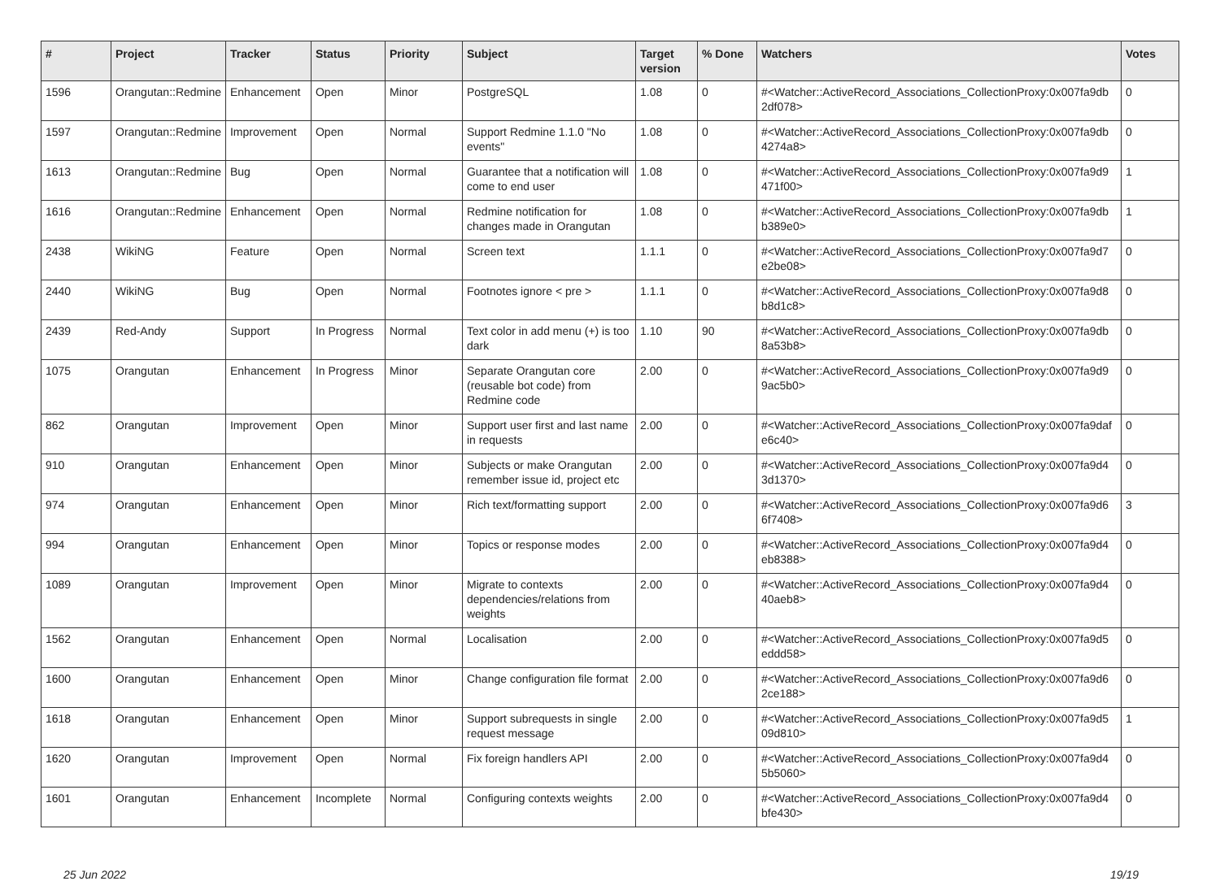| # | Project | Tracker | Status | Priority | Subject | Target version | % Done | Watchers | Votes |
| --- | --- | --- | --- | --- | --- | --- | --- | --- | --- |
| 1596 | Orangutan::Redmine | Enhancement | Open | Minor | PostgreSQL | 1.08 | 0 | #<Watcher::ActiveRecord_Associations_CollectionProxy:0x007fa9db 2df078> | 0 |
| 1597 | Orangutan::Redmine | Improvement | Open | Normal | Support Redmine 1.1.0 "No events" | 1.08 | 0 | #<Watcher::ActiveRecord_Associations_CollectionProxy:0x007fa9db 4274a8> | 0 |
| 1613 | Orangutan::Redmine | Bug | Open | Normal | Guarantee that a notification will come to end user | 1.08 | 0 | #<Watcher::ActiveRecord_Associations_CollectionProxy:0x007fa9d9 471f00> | 1 |
| 1616 | Orangutan::Redmine | Enhancement | Open | Normal | Redmine notification for changes made in Orangutan | 1.08 | 0 | #<Watcher::ActiveRecord_Associations_CollectionProxy:0x007fa9db b389e0> | 1 |
| 2438 | WikiNG | Feature | Open | Normal | Screen text | 1.1.1 | 0 | #<Watcher::ActiveRecord_Associations_CollectionProxy:0x007fa9d7 e2be08> | 0 |
| 2440 | WikiNG | Bug | Open | Normal | Footnotes ignore < pre > | 1.1.1 | 0 | #<Watcher::ActiveRecord_Associations_CollectionProxy:0x007fa9d8 b8d1c8> | 0 |
| 2439 | Red-Andy | Support | In Progress | Normal | Text color in add menu (+) is too dark | 1.10 | 90 | #<Watcher::ActiveRecord_Associations_CollectionProxy:0x007fa9db 8a53b8> | 0 |
| 1075 | Orangutan | Enhancement | In Progress | Minor | Separate Orangutan core (reusable bot code) from Redmine code | 2.00 | 0 | #<Watcher::ActiveRecord_Associations_CollectionProxy:0x007fa9d9 9ac5b0> | 0 |
| 862 | Orangutan | Improvement | Open | Minor | Support user first and last name in requests | 2.00 | 0 | #<Watcher::ActiveRecord_Associations_CollectionProxy:0x007fa9daf e6c40> | 0 |
| 910 | Orangutan | Enhancement | Open | Minor | Subjects or make Orangutan remember issue id, project etc | 2.00 | 0 | #<Watcher::ActiveRecord_Associations_CollectionProxy:0x007fa9d4 3d1370> | 0 |
| 974 | Orangutan | Enhancement | Open | Minor | Rich text/formatting support | 2.00 | 0 | #<Watcher::ActiveRecord_Associations_CollectionProxy:0x007fa9d6 6f7408> | 3 |
| 994 | Orangutan | Enhancement | Open | Minor | Topics or response modes | 2.00 | 0 | #<Watcher::ActiveRecord_Associations_CollectionProxy:0x007fa9d4 eb8388> | 0 |
| 1089 | Orangutan | Improvement | Open | Minor | Migrate to contexts dependencies/relations from weights | 2.00 | 0 | #<Watcher::ActiveRecord_Associations_CollectionProxy:0x007fa9d4 40aeb8> | 0 |
| 1562 | Orangutan | Enhancement | Open | Normal | Localisation | 2.00 | 0 | #<Watcher::ActiveRecord_Associations_CollectionProxy:0x007fa9d5 eddd58> | 0 |
| 1600 | Orangutan | Enhancement | Open | Minor | Change configuration file format | 2.00 | 0 | #<Watcher::ActiveRecord_Associations_CollectionProxy:0x007fa9d6 2ce188> | 0 |
| 1618 | Orangutan | Enhancement | Open | Minor | Support subrequests in single request message | 2.00 | 0 | #<Watcher::ActiveRecord_Associations_CollectionProxy:0x007fa9d5 09d810> | 1 |
| 1620 | Orangutan | Improvement | Open | Normal | Fix foreign handlers API | 2.00 | 0 | #<Watcher::ActiveRecord_Associations_CollectionProxy:0x007fa9d4 5b5060> | 0 |
| 1601 | Orangutan | Enhancement | Incomplete | Normal | Configuring contexts weights | 2.00 | 0 | #<Watcher::ActiveRecord_Associations_CollectionProxy:0x007fa9d4 bfe430> | 0 |
25 Jun 2022 19/19